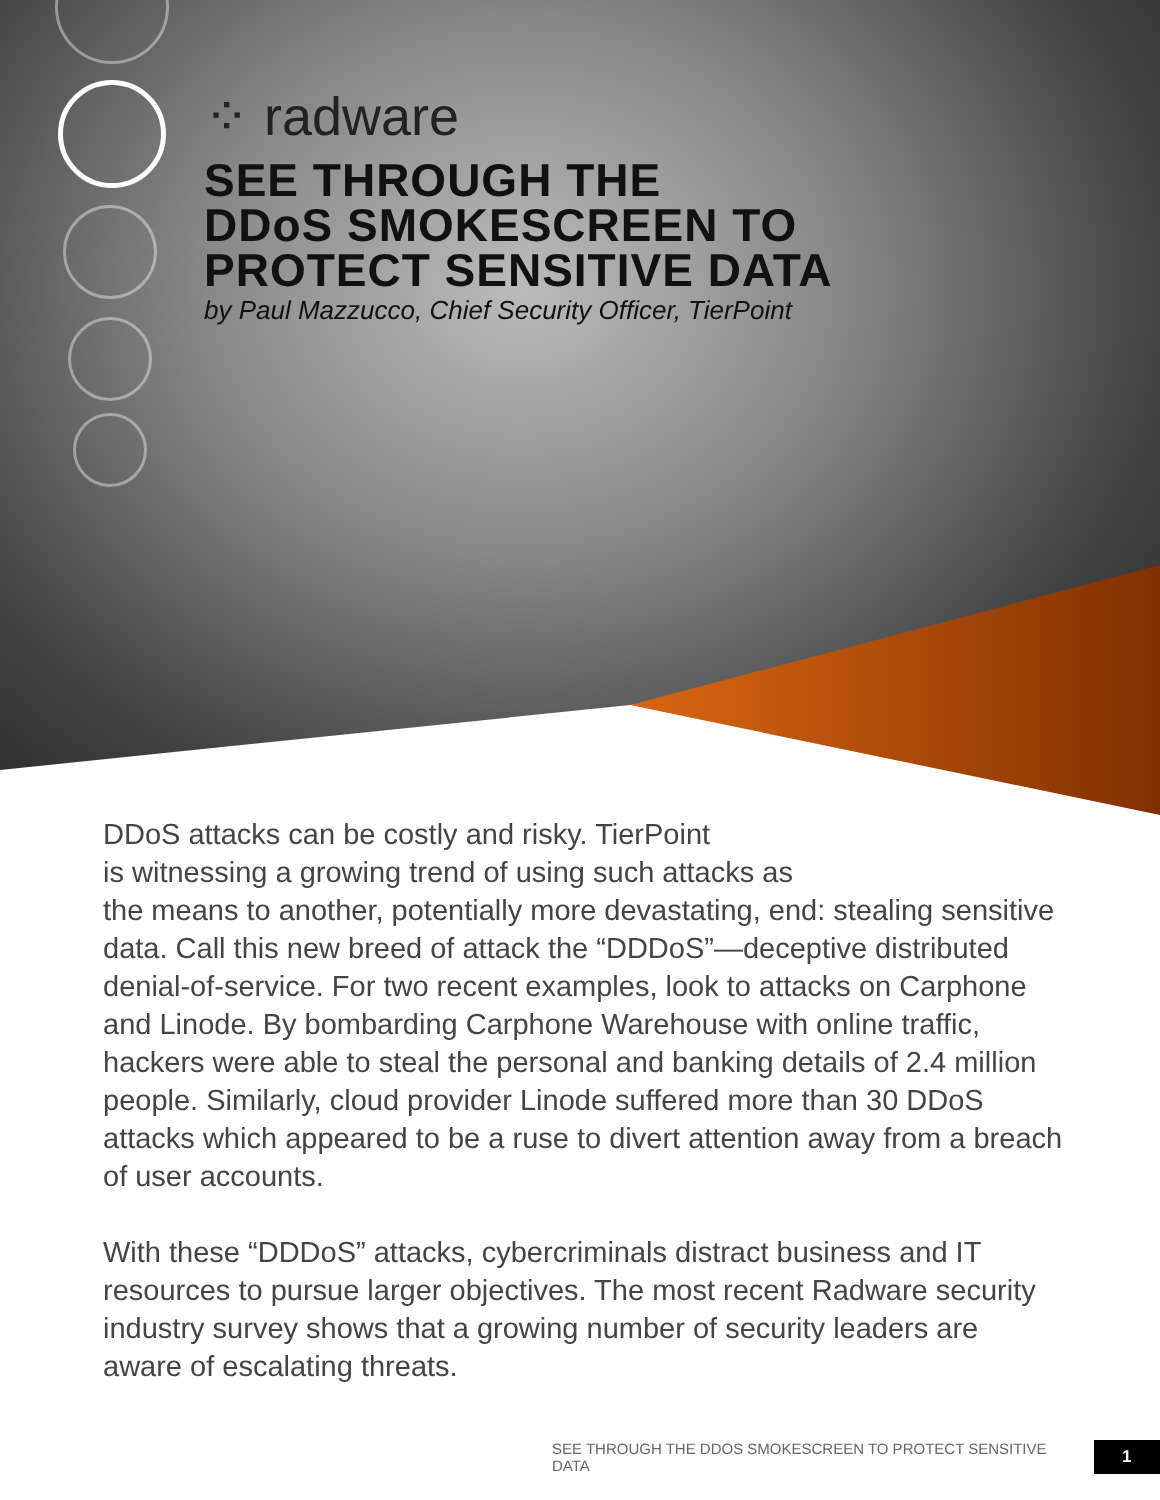⁘ radware
SEE THROUGH THE
DDoS SMOKESCREEN TO
PROTECT SENSITIVE DATA
by Paul Mazzucco, Chief Security Officer, TierPoint
DDoS attacks can be costly and risky. TierPoint
is witnessing a growing trend of using such attacks as
the means to another, potentially more devastating, end: stealing sensitive data. Call this new breed of attack the “DDDoS”—deceptive distributed denial-of-service. For two recent examples, look to attacks on Carphone and Linode. By bombarding Carphone Warehouse with online traffic, hackers were able to steal the personal and banking details of 2.4 million people. Similarly, cloud provider Linode suffered more than 30 DDoS attacks which appeared to be a ruse to divert attention away from a breach of user accounts.
With these “DDDoS” attacks, cybercriminals distract business and IT resources to pursue larger objectives. The most recent Radware security industry survey shows that a growing number of security leaders are aware of escalating threats.
SEE THROUGH THE DDOS SMOKESCREEN TO PROTECT SENSITIVE DATA 1